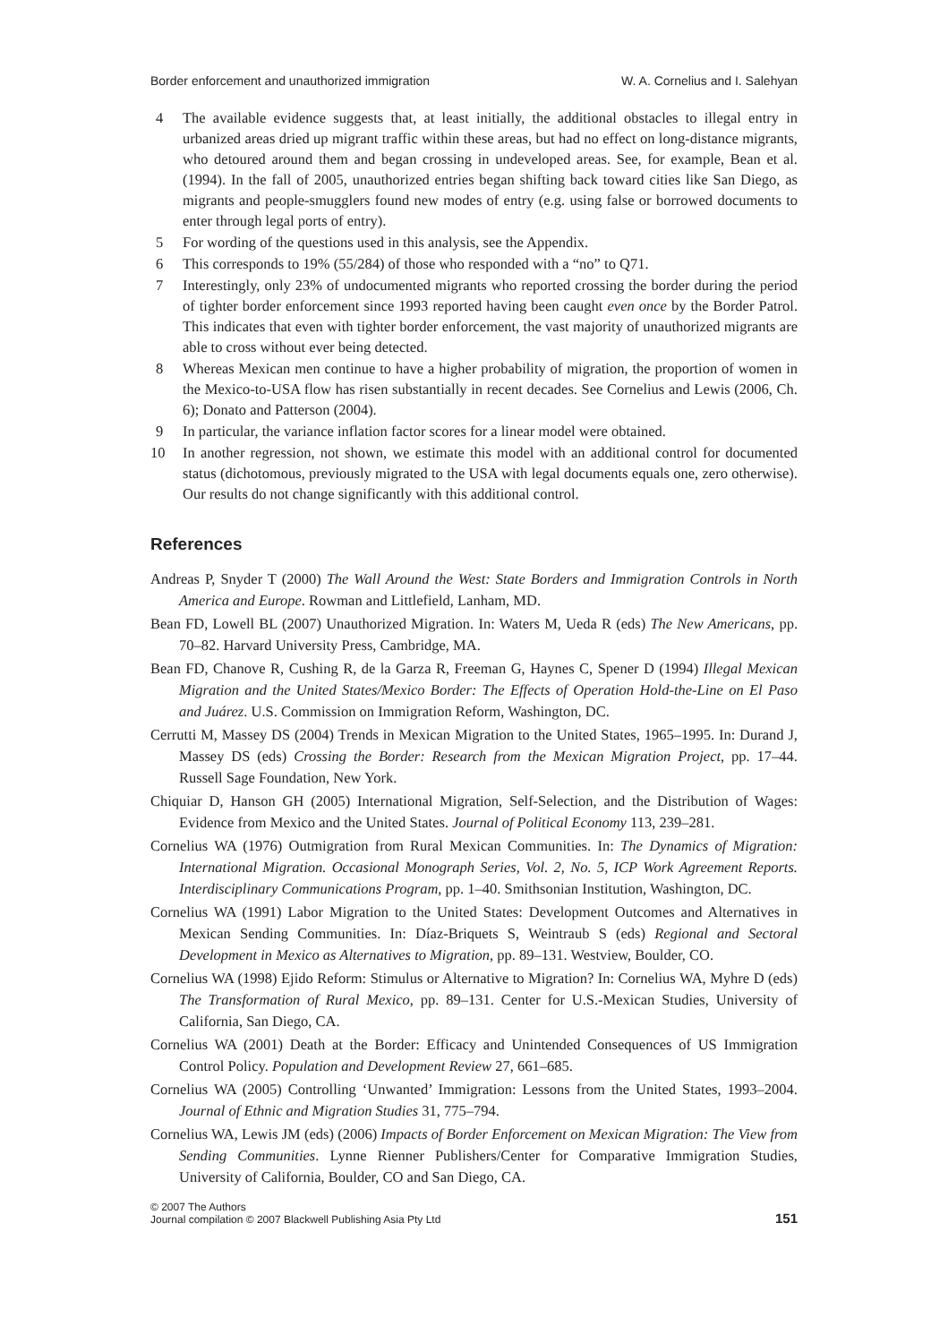Border enforcement and unauthorized immigration W. A. Cornelius and I. Salehyan
4 The available evidence suggests that, at least initially, the additional obstacles to illegal entry in urbanized areas dried up migrant traffic within these areas, but had no effect on long-distance migrants, who detoured around them and began crossing in undeveloped areas. See, for example, Bean et al. (1994). In the fall of 2005, unauthorized entries began shifting back toward cities like San Diego, as migrants and people-smugglers found new modes of entry (e.g. using false or borrowed documents to enter through legal ports of entry).
5 For wording of the questions used in this analysis, see the Appendix.
6 This corresponds to 19% (55/284) of those who responded with a “no” to Q71.
7 Interestingly, only 23% of undocumented migrants who reported crossing the border during the period of tighter border enforcement since 1993 reported having been caught even once by the Border Patrol. This indicates that even with tighter border enforcement, the vast majority of unauthorized migrants are able to cross without ever being detected.
8 Whereas Mexican men continue to have a higher probability of migration, the proportion of women in the Mexico-to-USA flow has risen substantially in recent decades. See Cornelius and Lewis (2006, Ch. 6); Donato and Patterson (2004).
9 In particular, the variance inflation factor scores for a linear model were obtained.
10 In another regression, not shown, we estimate this model with an additional control for documented status (dichotomous, previously migrated to the USA with legal documents equals one, zero otherwise). Our results do not change significantly with this additional control.
References
Andreas P, Snyder T (2000) The Wall Around the West: State Borders and Immigration Controls in North America and Europe. Rowman and Littlefield, Lanham, MD.
Bean FD, Lowell BL (2007) Unauthorized Migration. In: Waters M, Ueda R (eds) The New Americans, pp. 70–82. Harvard University Press, Cambridge, MA.
Bean FD, Chanove R, Cushing R, de la Garza R, Freeman G, Haynes C, Spener D (1994) Illegal Mexican Migration and the United States/Mexico Border: The Effects of Operation Hold-the-Line on El Paso and Juárez. U.S. Commission on Immigration Reform, Washington, DC.
Cerrutti M, Massey DS (2004) Trends in Mexican Migration to the United States, 1965–1995. In: Durand J, Massey DS (eds) Crossing the Border: Research from the Mexican Migration Project, pp. 17–44. Russell Sage Foundation, New York.
Chiquiar D, Hanson GH (2005) International Migration, Self-Selection, and the Distribution of Wages: Evidence from Mexico and the United States. Journal of Political Economy 113, 239–281.
Cornelius WA (1976) Outmigration from Rural Mexican Communities. In: The Dynamics of Migration: International Migration. Occasional Monograph Series, Vol. 2, No. 5, ICP Work Agreement Reports. Interdisciplinary Communications Program, pp. 1–40. Smithsonian Institution, Washington, DC.
Cornelius WA (1991) Labor Migration to the United States: Development Outcomes and Alternatives in Mexican Sending Communities. In: Díaz-Briquets S, Weintraub S (eds) Regional and Sectoral Development in Mexico as Alternatives to Migration, pp. 89–131. Westview, Boulder, CO.
Cornelius WA (1998) Ejido Reform: Stimulus or Alternative to Migration? In: Cornelius WA, Myhre D (eds) The Transformation of Rural Mexico, pp. 89–131. Center for U.S.-Mexican Studies, University of California, San Diego, CA.
Cornelius WA (2001) Death at the Border: Efficacy and Unintended Consequences of US Immigration Control Policy. Population and Development Review 27, 661–685.
Cornelius WA (2005) Controlling ‘Unwanted’ Immigration: Lessons from the United States, 1993–2004. Journal of Ethnic and Migration Studies 31, 775–794.
Cornelius WA, Lewis JM (eds) (2006) Impacts of Border Enforcement on Mexican Migration: The View from Sending Communities. Lynne Rienner Publishers/Center for Comparative Immigration Studies, University of California, Boulder, CO and San Diego, CA.
© 2007 The Authors
Journal compilation © 2007 Blackwell Publishing Asia Pty Ltd 151